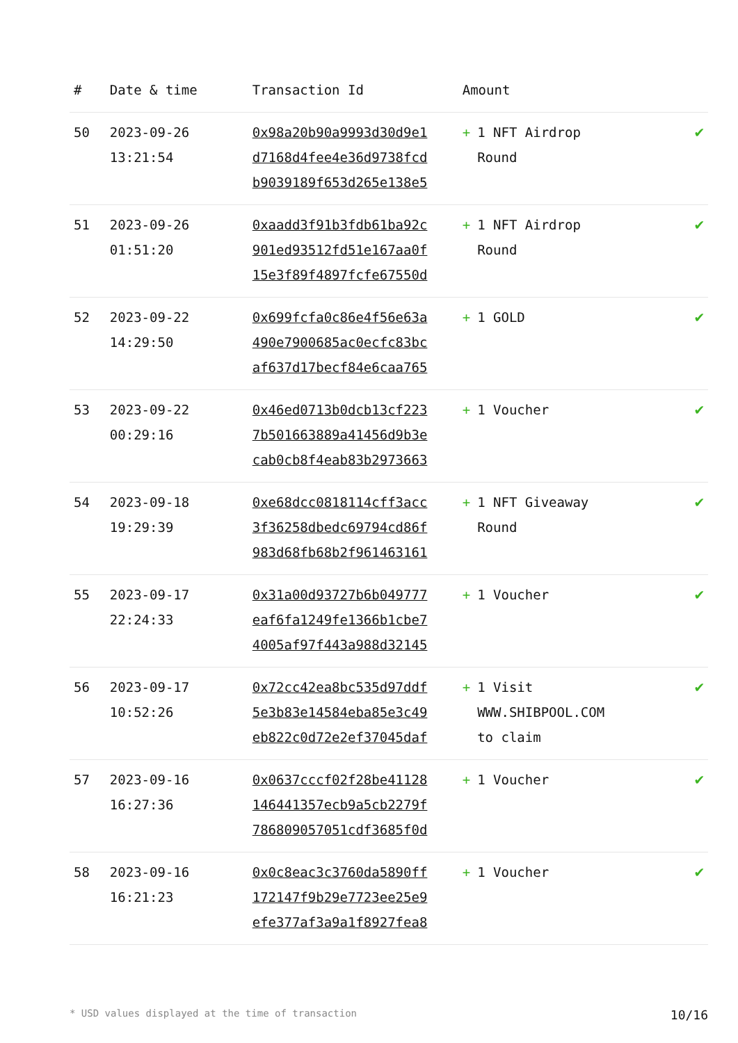| # | Date & time | Transaction Id | Amount | |
| --- | --- | --- | --- | --- |
| 50 | 2023-09-26 13:21:54 | 0x98a20b90a9993d30d9e1 d7168d4fee4e36d9738fcd b9039189f653d265e138e5 | + 1 NFT Airdrop Round | ✔ |
| 51 | 2023-09-26 01:51:20 | 0xaadd3f91b3fdb61ba92c 901ed93512fd51e167aa0f 15e3f89f4897fcfe67550d | + 1 NFT Airdrop Round | ✔ |
| 52 | 2023-09-22 14:29:50 | 0x699fcfa0c86e4f56e63a 490e7900685ac0ecfc83bc af637d17becf84e6caa765 | + 1 GOLD | ✔ |
| 53 | 2023-09-22 00:29:16 | 0x46ed0713b0dcb13cf223 7b501663889a41456d9b3e cab0cb8f4eab83b2973663 | + 1 Voucher | ✔ |
| 54 | 2023-09-18 19:29:39 | 0xe68dcc0818114cff3acc 3f36258dbedc69794cd86f 983d68fb68b2f961463161 | + 1 NFT Giveaway Round | ✔ |
| 55 | 2023-09-17 22:24:33 | 0x31a00d93727b6b049777 eaf6fa1249fe1366b1cbe7 4005af97f443a988d32145 | + 1 Voucher | ✔ |
| 56 | 2023-09-17 10:52:26 | 0x72cc42ea8bc535d97ddf 5e3b83e14584eba85e3c49 eb822c0d72e2ef37045daf | + 1 Visit WWW.SHIBPOOL.COM to claim | ✔ |
| 57 | 2023-09-16 16:27:36 | 0x0637cccf02f28be41128 146441357ecb9a5cb2279f 786809057051cdf3685f0d | + 1 Voucher | ✔ |
| 58 | 2023-09-16 16:21:23 | 0x0c8eac3c3760da5890ff 172147f9b29e7723ee25e9 efe377af3a9a1f8927fea8 | + 1 Voucher | ✔ |
* USD values displayed at the time of transaction 10/16